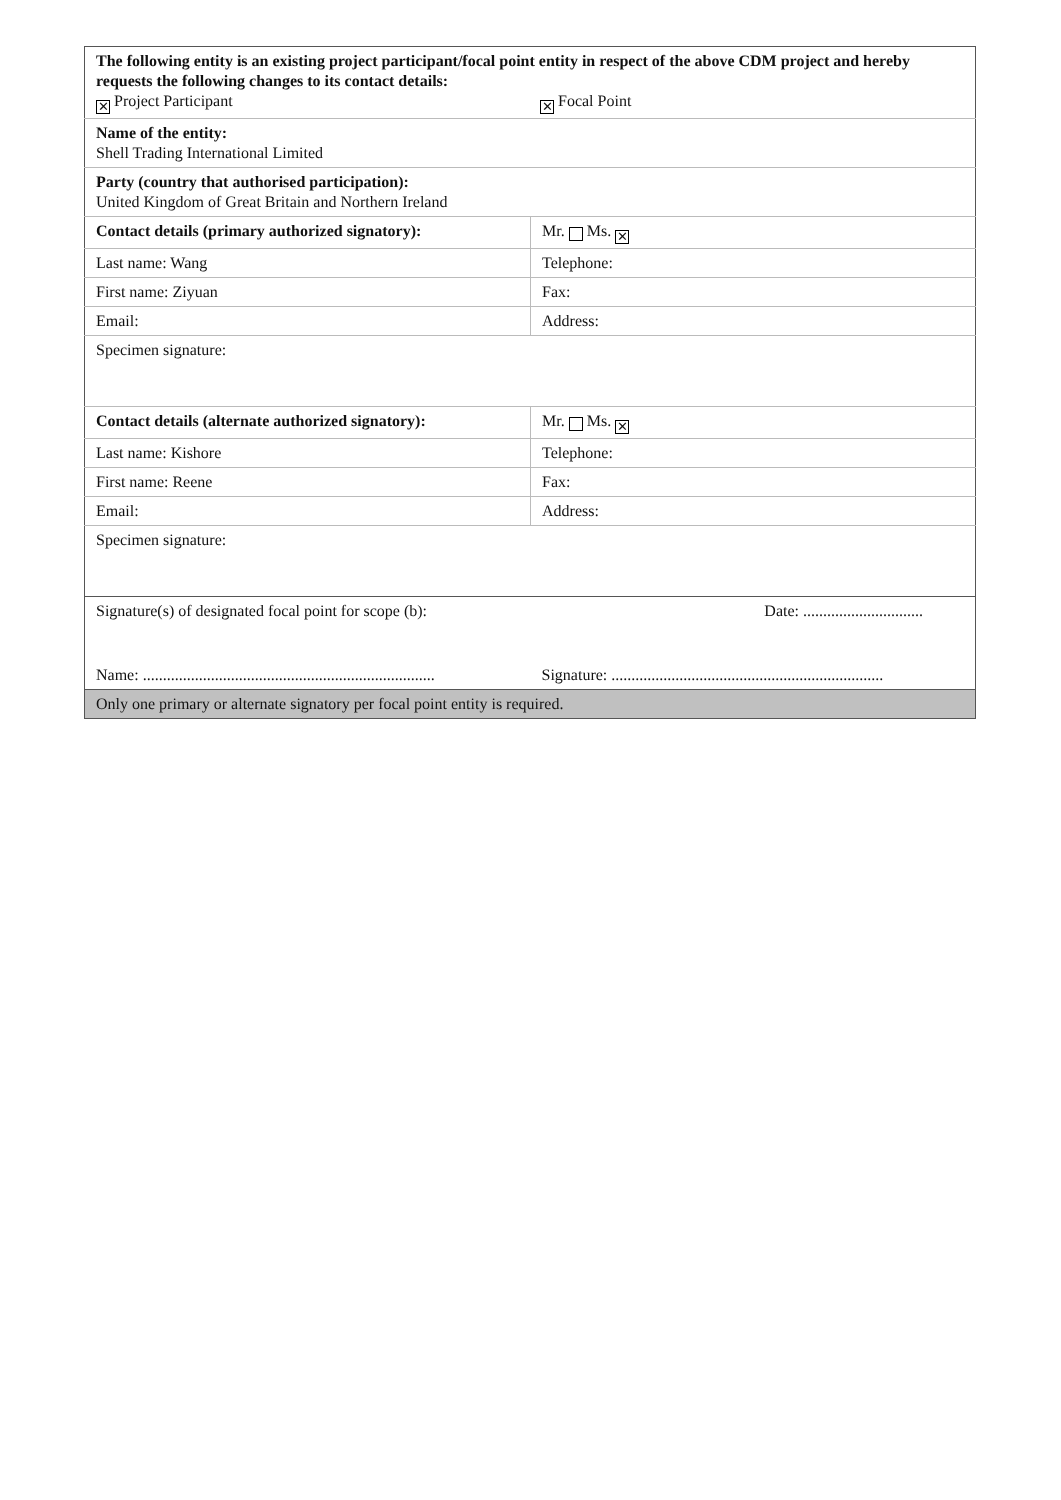| The following entity is an existing project participant/focal point entity in respect of the above CDM project and hereby requests the following changes to its contact details: ✕ Project Participant ✕ Focal Point | |
| Name of the entity: Shell Trading International Limited | |
| Party (country that authorised participation): United Kingdom of Great Britain and Northern Ireland | |
| Contact details (primary authorized signatory): | Mr. Ms. ✕ |
| Last name: Wang | Telephone: |
| First name: Ziyuan | Fax: |
| Email: | Address: |
| Specimen signature: | |
| Contact details (alternate authorized signatory): | Mr. Ms. ✕ |
| Last name: Kishore | Telephone: |
| First name: Reene | Fax: |
| Email: | Address: |
| Specimen signature: | |
| Signature(s) of designated focal point for scope (b): | Date: .............................. |
| Name: ......................................................................... | Signature: .................................................................... |
| Only one primary or alternate signatory per focal point entity is required. | |